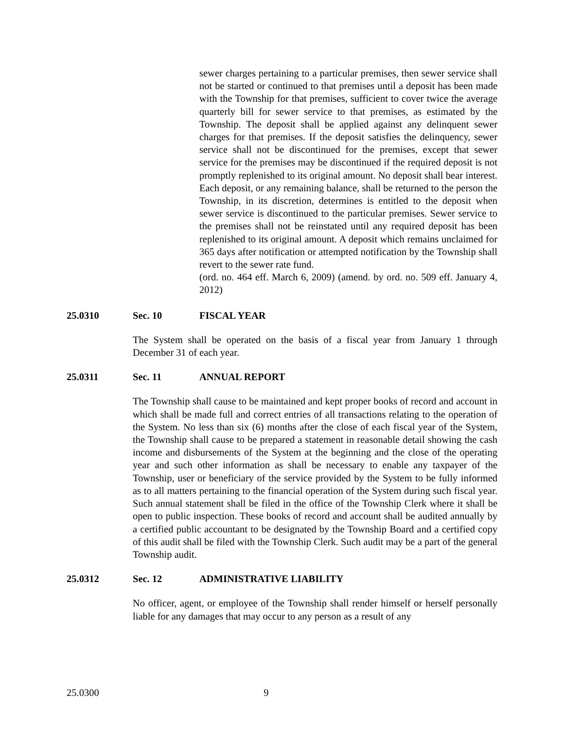sewer charges pertaining to a particular premises, then sewer service shall not be started or continued to that premises until a deposit has been made with the Township for that premises, sufficient to cover twice the average quarterly bill for sewer service to that premises, as estimated by the Township. The deposit shall be applied against any delinquent sewer charges for that premises. If the deposit satisfies the delinquency, sewer service shall not be discontinued for the premises, except that sewer service for the premises may be discontinued if the required deposit is not promptly replenished to its original amount. No deposit shall bear interest. Each deposit, or any remaining balance, shall be returned to the person the Township, in its discretion, determines is entitled to the deposit when sewer service is discontinued to the particular premises. Sewer service to the premises shall not be reinstated until any required deposit has been replenished to its original amount. A deposit which remains unclaimed for 365 days after notification or attempted notification by the Township shall revert to the sewer rate fund.
(ord. no. 464 eff. March 6, 2009) (amend. by ord. no. 509 eff. January 4, 2012)
25.0310 Sec. 10 FISCAL YEAR
The System shall be operated on the basis of a fiscal year from January 1 through December 31 of each year.
25.0311 Sec. 11 ANNUAL REPORT
The Township shall cause to be maintained and kept proper books of record and account in which shall be made full and correct entries of all transactions relating to the operation of the System. No less than six (6) months after the close of each fiscal year of the System, the Township shall cause to be prepared a statement in reasonable detail showing the cash income and disbursements of the System at the beginning and the close of the operating year and such other information as shall be necessary to enable any taxpayer of the Township, user or beneficiary of the service provided by the System to be fully informed as to all matters pertaining to the financial operation of the System during such fiscal year. Such annual statement shall be filed in the office of the Township Clerk where it shall be open to public inspection. These books of record and account shall be audited annually by a certified public accountant to be designated by the Township Board and a certified copy of this audit shall be filed with the Township Clerk. Such audit may be a part of the general Township audit.
25.0312 Sec. 12 ADMINISTRATIVE LIABILITY
No officer, agent, or employee of the Township shall render himself or herself personally liable for any damages that may occur to any person as a result of any
25.0300 9